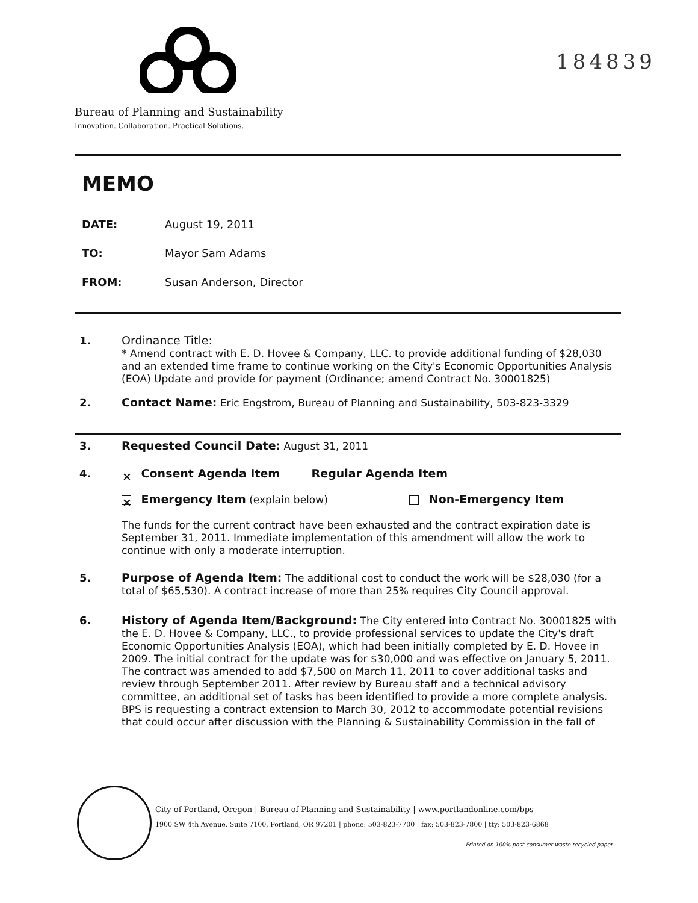184839
Bureau of Planning and Sustainability
Innovation. Collaboration. Practical Solutions.
MEMO
DATE: August 19, 2011
TO: Mayor Sam Adams
FROM: Susan Anderson, Director
1. Ordinance Title:
* Amend contract with E. D. Hovee & Company, LLC. to provide additional funding of $28,030 and an extended time frame to continue working on the City's Economic Opportunities Analysis (EOA) Update and provide for payment (Ordinance; amend Contract No. 30001825)
2. Contact Name: Eric Engstrom, Bureau of Planning and Sustainability, 503-823-3329
3. Requested Council Date: August 31, 2011
4.
× Consent Agenda Item Regular Agenda Item
× Emergency Item (explain below) Non-Emergency Item
The funds for the current contract have been exhausted and the contract expiration date is September 31, 2011. Immediate implementation of this amendment will allow the work to continue with only a moderate interruption.
5. Purpose of Agenda Item: The additional cost to conduct the work will be $28,030 (for a total of $65,530). A contract increase of more than 25% requires City Council approval.
6. History of Agenda Item/Background: The City entered into Contract No. 30001825 with the E. D. Hovee & Company, LLC., to provide professional services to update the City's draft Economic Opportunities Analysis (EOA), which had been initially completed by E. D. Hovee in 2009. The initial contract for the update was for $30,000 and was effective on January 5, 2011. The contract was amended to add $7,500 on March 11, 2011 to cover additional tasks and review through September 2011. After review by Bureau staff and a technical advisory committee, an additional set of tasks has been identified to provide a more complete analysis. BPS is requesting a contract extension to March 30, 2012 to accommodate potential revisions that could occur after discussion with the Planning & Sustainability Commission in the fall of
City of Portland, Oregon | Bureau of Planning and Sustainability | www.portlandonline.com/bps
1900 SW 4th Avenue, Suite 7100, Portland, OR 97201 | phone: 503-823-7700 | fax: 503-823-7800 | tty: 503-823-6868
Printed on 100% post-consumer waste recycled paper.